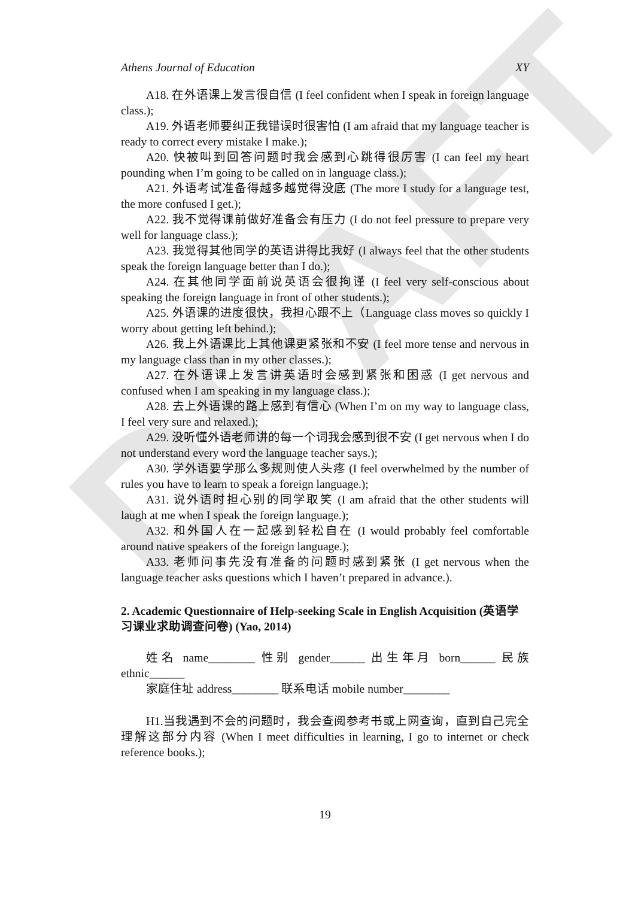DRAFT
Athens Journal of Education XY
A18. 在外语课上发言很自信 (I feel confident when I speak in foreign language class.);
A19. 外语老师要纠正我错误时很害怕 (I am afraid that my language teacher is ready to correct every mistake I make.);
A20. 快被叫到回答问题时我会感到心跳得很厉害 (I can feel my heart pounding when I’m going to be called on in language class.);
A21. 外语考试准备得越多越觉得没底 (The more I study for a language test, the more confused I get.);
A22. 我不觉得课前做好准备会有压力 (I do not feel pressure to prepare very well for language class.);
A23. 我觉得其他同学的英语讲得比我好 (I always feel that the other students speak the foreign language better than I do.);
A24. 在其他同学面前说英语会很拘谨 (I feel very self-conscious about speaking the foreign language in front of other students.);
A25. 外语课的进度很快，我担心跟不上（Language class moves so quickly I worry about getting left behind.);
A26. 我上外语课比上其他课更紧张和不安 (I feel more tense and nervous in my language class than in my other classes.);
A27. 在外语课上发言讲英语时会感到紧张和困惑 (I get nervous and confused when I am speaking in my language class.);
A28. 去上外语课的路上感到有信心 (When I’m on my way to language class, I feel very sure and relaxed.);
A29. 没听懂外语老师讲的每一个词我会感到很不安 (I get nervous when I do not understand every word the language teacher says.);
A30. 学外语要学那么多规则使人头疼 (I feel overwhelmed by the number of rules you have to learn to speak a foreign language.);
A31. 说外语时担心别的同学取笑 (I am afraid that the other students will laugh at me when I speak the foreign language.);
A32. 和外国人在一起感到轻松自在 (I would probably feel comfortable around native speakers of the foreign language.);
A33. 老师问事先没有准备的问题时感到紧张 (I get nervous when the language teacher asks questions which I haven’t prepared in advance.).
2. Academic Questionnaire of Help-seeking Scale in English Acquisition (英语学习课业求助调查问卷) (Yao, 2014)
姓名 name________ 性别 gender______ 出生年月 born______ 民族 ethnic______
家庭住址 address________ 联系电话 mobile number________
H1.当我遇到不会的问题时，我会查阅参考书或上网查询，直到自己完全理解这部分内容 (When I meet difficulties in learning, I go to internet or check reference books.);
19